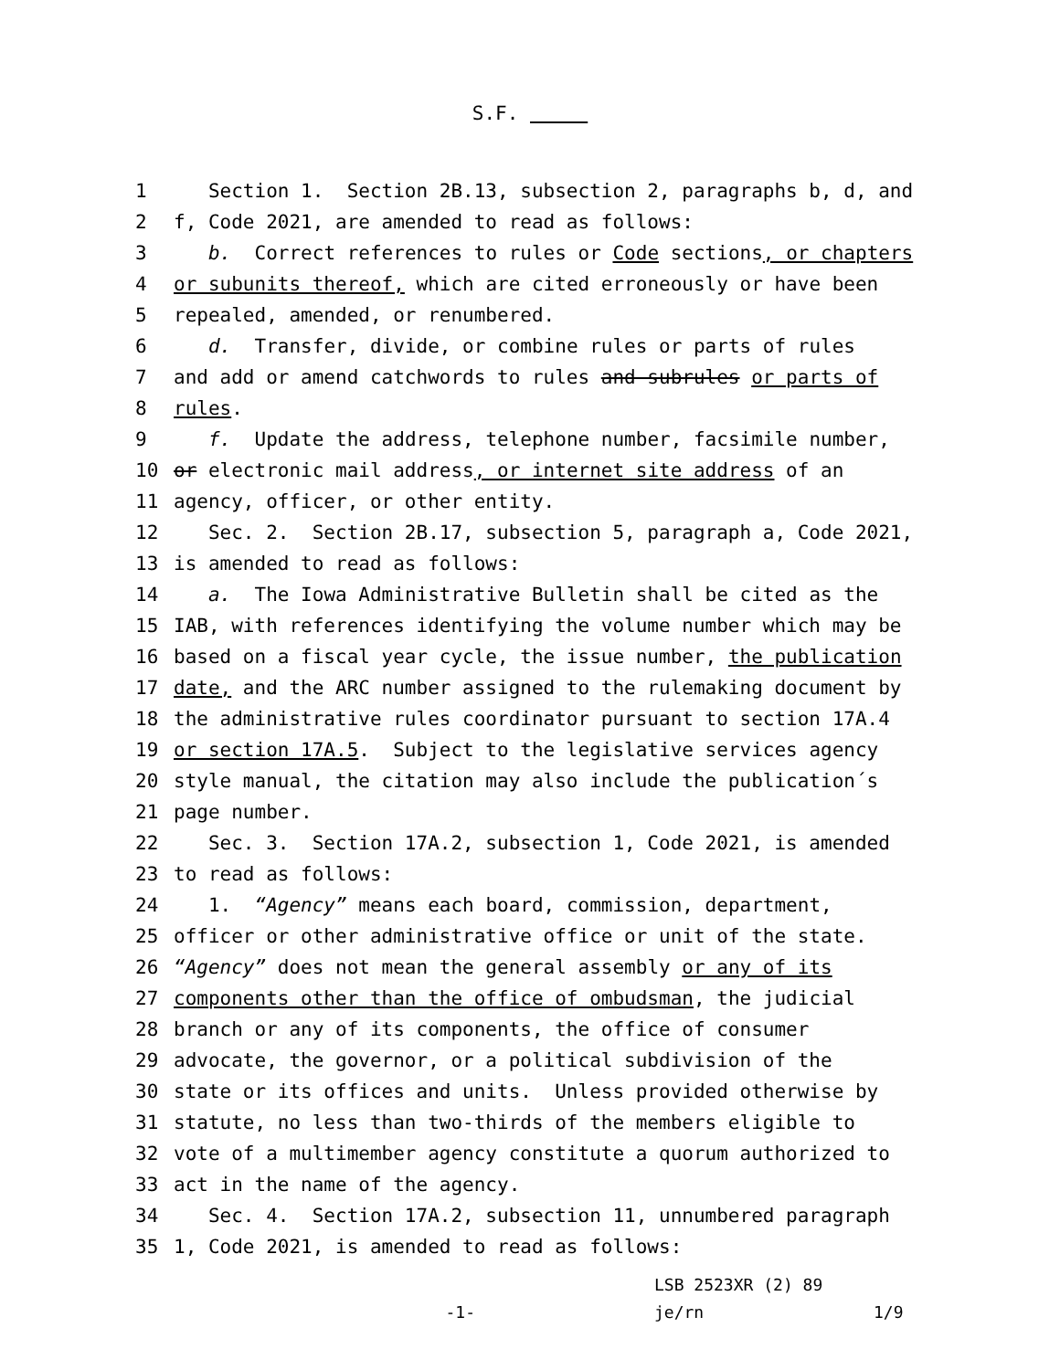S.F.
1 Section 1. Section 2B.13, subsection 2, paragraphs b, d, and
2 f, Code 2021, are amended to read as follows:
3 b. Correct references to rules or Code sections, or chapters
4 or subunits thereof, which are cited erroneously or have been
5 repealed, amended, or renumbered.
6 d. Transfer, divide, or combine rules or parts of rules
7 and add or amend catchwords to rules and subrules or parts of
8 rules.
9 f. Update the address, telephone number, facsimile number,
10 or electronic mail address, or internet site address of an
11 agency, officer, or other entity.
12 Sec. 2. Section 2B.17, subsection 5, paragraph a, Code 2021,
13 is amended to read as follows:
14 a. The Iowa Administrative Bulletin shall be cited as the
15 IAB, with references identifying the volume number which may be
16 based on a fiscal year cycle, the issue number, the publication
17 date, and the ARC number assigned to the rulemaking document by
18 the administrative rules coordinator pursuant to section 17A.4
19 or section 17A.5. Subject to the legislative services agency
20 style manual, the citation may also include the publication´s
21 page number.
22 Sec. 3. Section 17A.2, subsection 1, Code 2021, is amended
23 to read as follows:
24 1. “Agency” means each board, commission, department,
25 officer or other administrative office or unit of the state.
26 “Agency” does not mean the general assembly or any of its
27 components other than the office of ombudsman, the judicial
28 branch or any of its components, the office of consumer
29 advocate, the governor, or a political subdivision of the
30 state or its offices and units. Unless provided otherwise by
31 statute, no less than two-thirds of the members eligible to
32 vote of a multimember agency constitute a quorum authorized to
33 act in the name of the agency.
34 Sec. 4. Section 17A.2, subsection 11, unnumbered paragraph
35 1, Code 2021, is amended to read as follows:
LSB 2523XR (2) 89
-1- je/rn 1/9